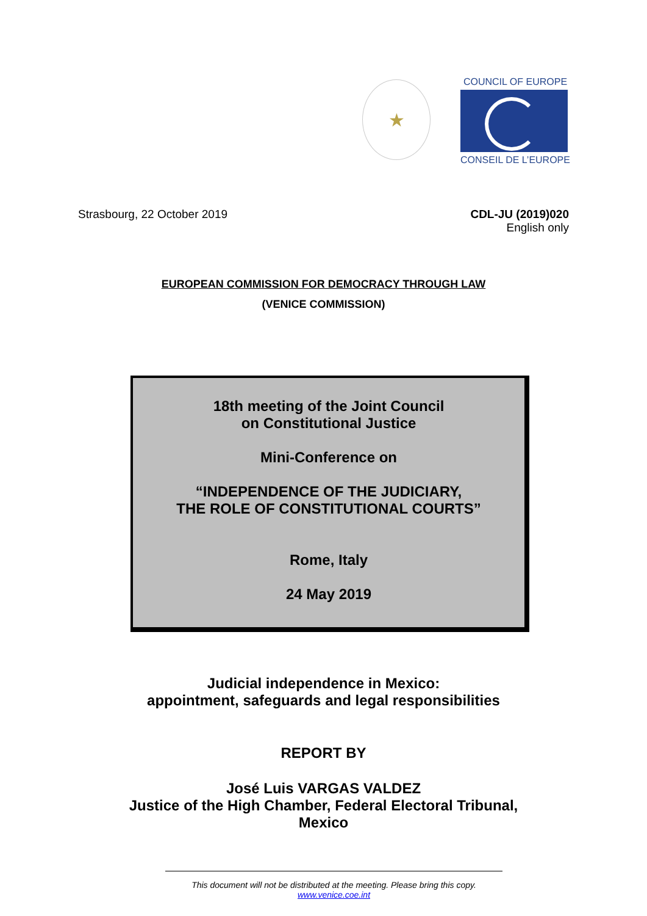★
COUNCIL OF EUROPE
CONSEIL DE L’EUROPE
Strasbourg, 22 October 2019 CDL-JU (2019)020
English only
EUROPEAN COMMISSION FOR DEMOCRACY THROUGH LAW
(VENICE COMMISSION)
18th meeting of the Joint Council
on Constitutional Justice
Mini-Conference on
“INDEPENDENCE OF THE JUDICIARY,
THE ROLE OF CONSTITUTIONAL COURTS”
Rome, Italy
24 May 2019
Judicial independence in Mexico:
appointment, safeguards and legal responsibilities
REPORT BY
José Luis VARGAS VALDEZ
Justice of the High Chamber, Federal Electoral Tribunal,
Mexico
This document will not be distributed at the meeting. Please bring this copy.
www.venice.coe.int